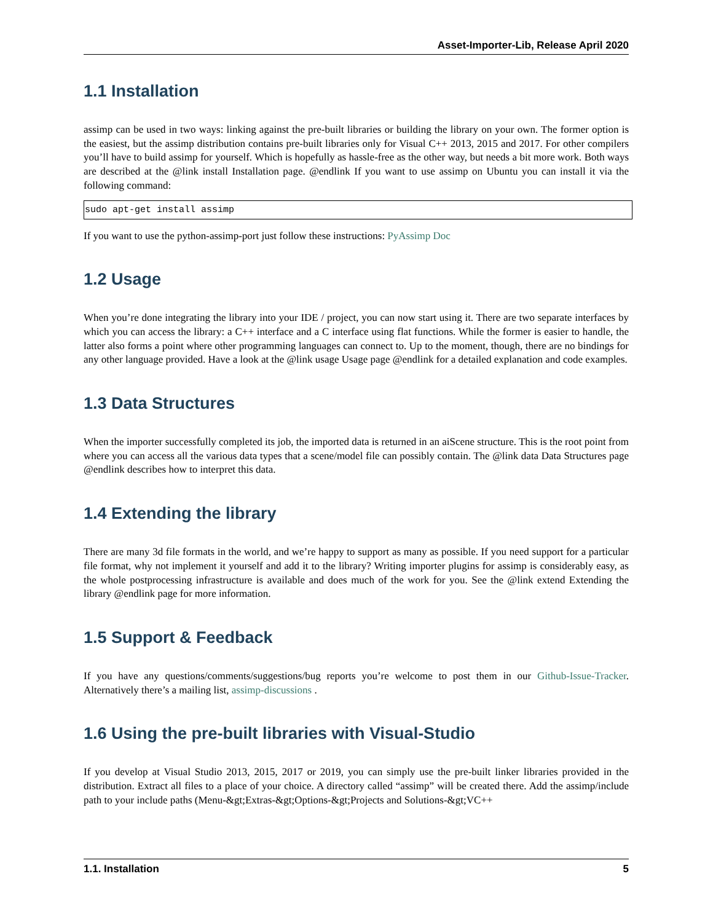Asset-Importer-Lib, Release April 2020
1.1 Installation
assimp can be used in two ways: linking against the pre-built libraries or building the library on your own. The former option is the easiest, but the assimp distribution contains pre-built libraries only for Visual C++ 2013, 2015 and 2017. For other compilers you’ll have to build assimp for yourself. Which is hopefully as hassle-free as the other way, but needs a bit more work. Both ways are described at the @link install Installation page. @endlink If you want to use assimp on Ubuntu you can install it via the following command:
sudo apt-get install assimp
If you want to use the python-assimp-port just follow these instructions: PyAssimp Doc
1.2 Usage
When you’re done integrating the library into your IDE / project, you can now start using it. There are two separate interfaces by which you can access the library: a C++ interface and a C interface using flat functions. While the former is easier to handle, the latter also forms a point where other programming languages can connect to. Up to the moment, though, there are no bindings for any other language provided. Have a look at the @link usage Usage page @endlink for a detailed explanation and code examples.
1.3 Data Structures
When the importer successfully completed its job, the imported data is returned in an aiScene structure. This is the root point from where you can access all the various data types that a scene/model file can possibly contain. The @link data Data Structures page @endlink describes how to interpret this data.
1.4 Extending the library
There are many 3d file formats in the world, and we’re happy to support as many as possible. If you need support for a particular file format, why not implement it yourself and add it to the library? Writing importer plugins for assimp is considerably easy, as the whole postprocessing infrastructure is available and does much of the work for you. See the @link extend Extending the library @endlink page for more information.
1.5 Support & Feedback
If you have any questions/comments/suggestions/bug reports you’re welcome to post them in our Github-Issue-Tracker. Alternatively there’s a mailing list, assimp-discussions .
1.6 Using the pre-built libraries with Visual-Studio
If you develop at Visual Studio 2013, 2015, 2017 or 2019, you can simply use the pre-built linker libraries provided in the distribution. Extract all files to a place of your choice. A directory called “assimp” will be created there. Add the assimp/include path to your include paths (Menu-&gt;Extras-&gt;Options-&gt;Projects and Solutions-&gt;VC++
1.1. Installation 5